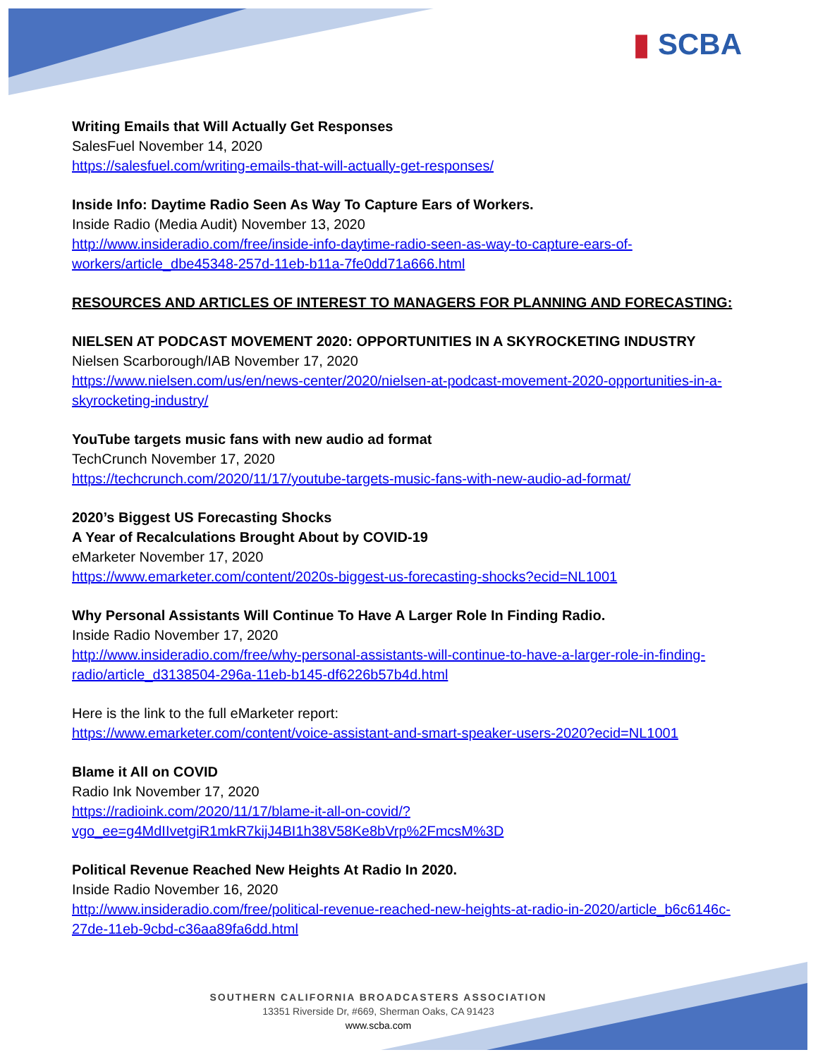▮ SCBA
Writing Emails that Will Actually Get Responses
SalesFuel November 14, 2020
https://salesfuel.com/writing-emails-that-will-actually-get-responses/
Inside Info: Daytime Radio Seen As Way To Capture Ears of Workers.
Inside Radio (Media Audit) November 13, 2020
http://www.insideradio.com/free/inside-info-daytime-radio-seen-as-way-to-capture-ears-of-workers/article_dbe45348-257d-11eb-b11a-7fe0dd71a666.html
RESOURCES AND ARTICLES OF INTEREST TO MANAGERS FOR PLANNING AND FORECASTING:
NIELSEN AT PODCAST MOVEMENT 2020: OPPORTUNITIES IN A SKYROCKETING INDUSTRY
Nielsen Scarborough/IAB November 17, 2020
https://www.nielsen.com/us/en/news-center/2020/nielsen-at-podcast-movement-2020-opportunities-in-a-skyrocketing-industry/
YouTube targets music fans with new audio ad format
TechCrunch November 17, 2020
https://techcrunch.com/2020/11/17/youtube-targets-music-fans-with-new-audio-ad-format/
2020’s Biggest US Forecasting Shocks
A Year of Recalculations Brought About by COVID-19
eMarketer November 17, 2020
https://www.emarketer.com/content/2020s-biggest-us-forecasting-shocks?ecid=NL1001
Why Personal Assistants Will Continue To Have A Larger Role In Finding Radio.
Inside Radio November 17, 2020
http://www.insideradio.com/free/why-personal-assistants-will-continue-to-have-a-larger-role-in-finding-radio/article_d3138504-296a-11eb-b145-df6226b57b4d.html
Here is the link to the full eMarketer report:
https://www.emarketer.com/content/voice-assistant-and-smart-speaker-users-2020?ecid=NL1001
Blame it All on COVID
Radio Ink November 17, 2020
https://radioink.com/2020/11/17/blame-it-all-on-covid/?vgo_ee=g4MdIIvetgiR1mkR7kijJ4BI1h38V58Ke8bVrp%2FmcsM%3D
Political Revenue Reached New Heights At Radio In 2020.
Inside Radio November 16, 2020
http://www.insideradio.com/free/political-revenue-reached-new-heights-at-radio-in-2020/article_b6c6146c-27de-11eb-9cbd-c36aa89fa6dd.html
SOUTHERN CALIFORNIA BROADCASTERS ASSOCIATION
13351 Riverside Dr, #669, Sherman Oaks, CA 91423
www.scba.com